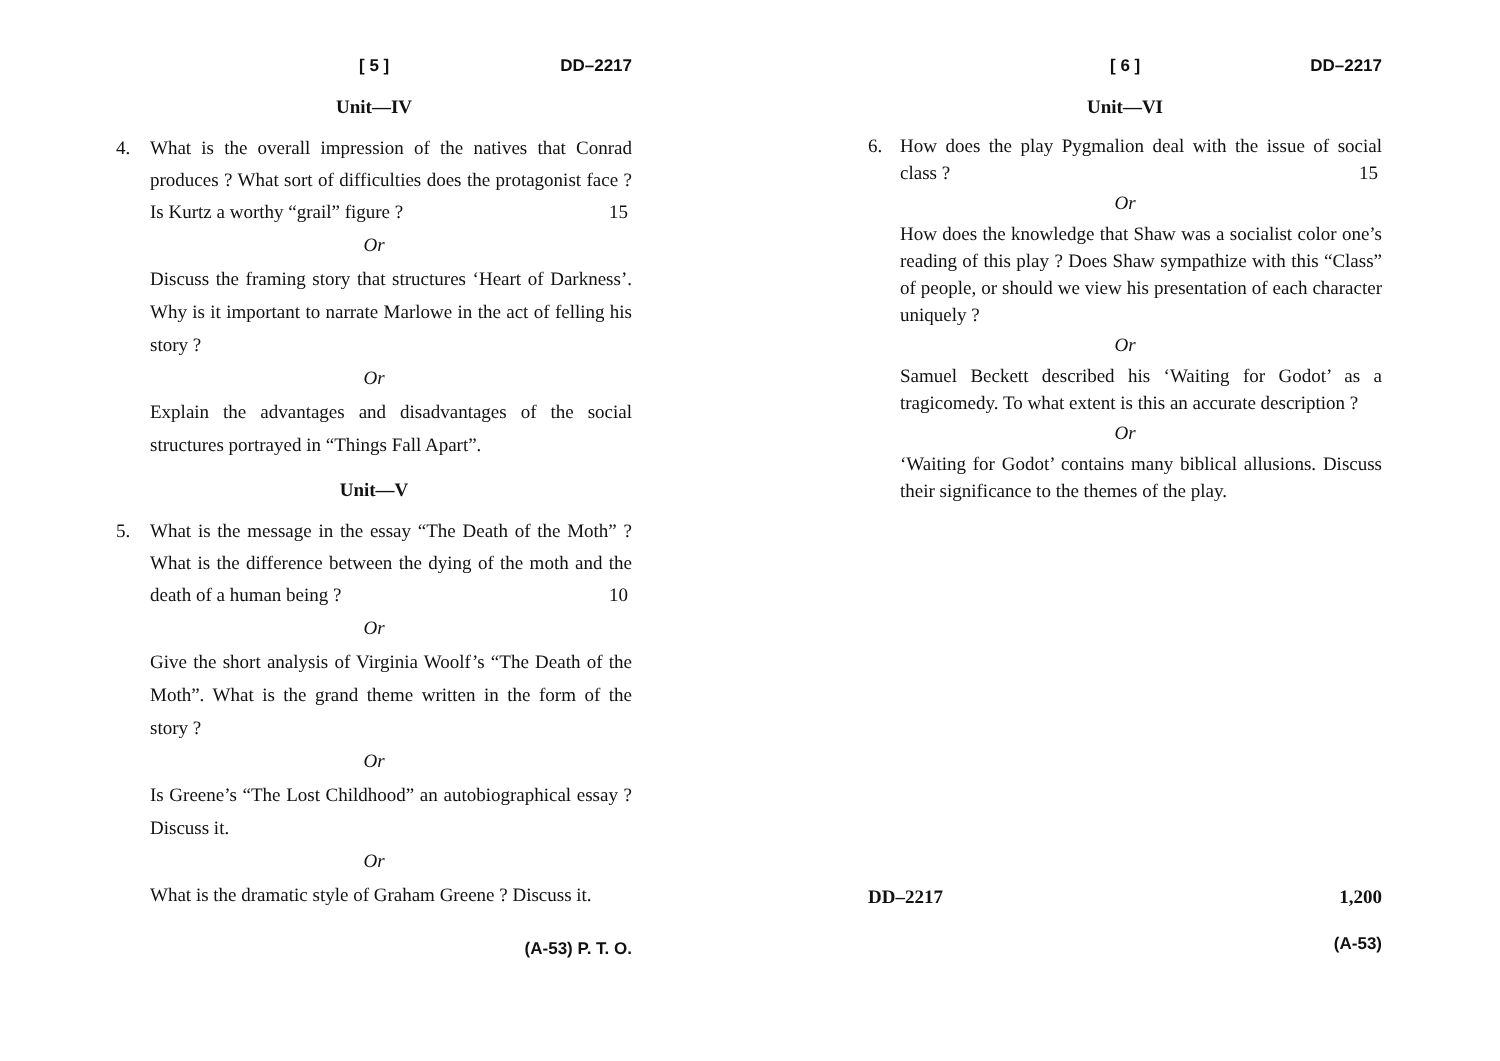[ 5 ] DD–2217
Unit—IV
4. What is the overall impression of the natives that Conrad produces ? What sort of difficulties does the protagonist face ? Is Kurtz a worthy “grail” figure ? 15
Or
Discuss the framing story that structures ‘Heart of Darkness’. Why is it important to narrate Marlowe in the act of felling his story ?
Or
Explain the advantages and disadvantages of the social structures portrayed in “Things Fall Apart”.
Unit—V
5. What is the message in the essay “The Death of the Moth” ? What is the difference between the dying of the moth and the death of a human being ? 10
Or
Give the short analysis of Virginia Woolf’s “The Death of the Moth”. What is the grand theme written in the form of the story ?
Or
Is Greene’s “The Lost Childhood” an autobiographical essay ? Discuss it.
Or
What is the dramatic style of Graham Greene ? Discuss it.
(A-53) P. T. O.
[ 6 ] DD–2217
Unit—VI
6. How does the play Pygmalion deal with the issue of social class ? 15
Or
How does the knowledge that Shaw was a socialist color one’s reading of this play ? Does Shaw sympathize with this “Class” of people, or should we view his presentation of each character uniquely ?
Or
Samuel Beckett described his ‘Waiting for Godot’ as a tragicomedy. To what extent is this an accurate description ?
Or
‘Waiting for Godot’ contains many biblical allusions. Discuss their significance to the themes of the play.
DD–2217 1,200
(A-53)